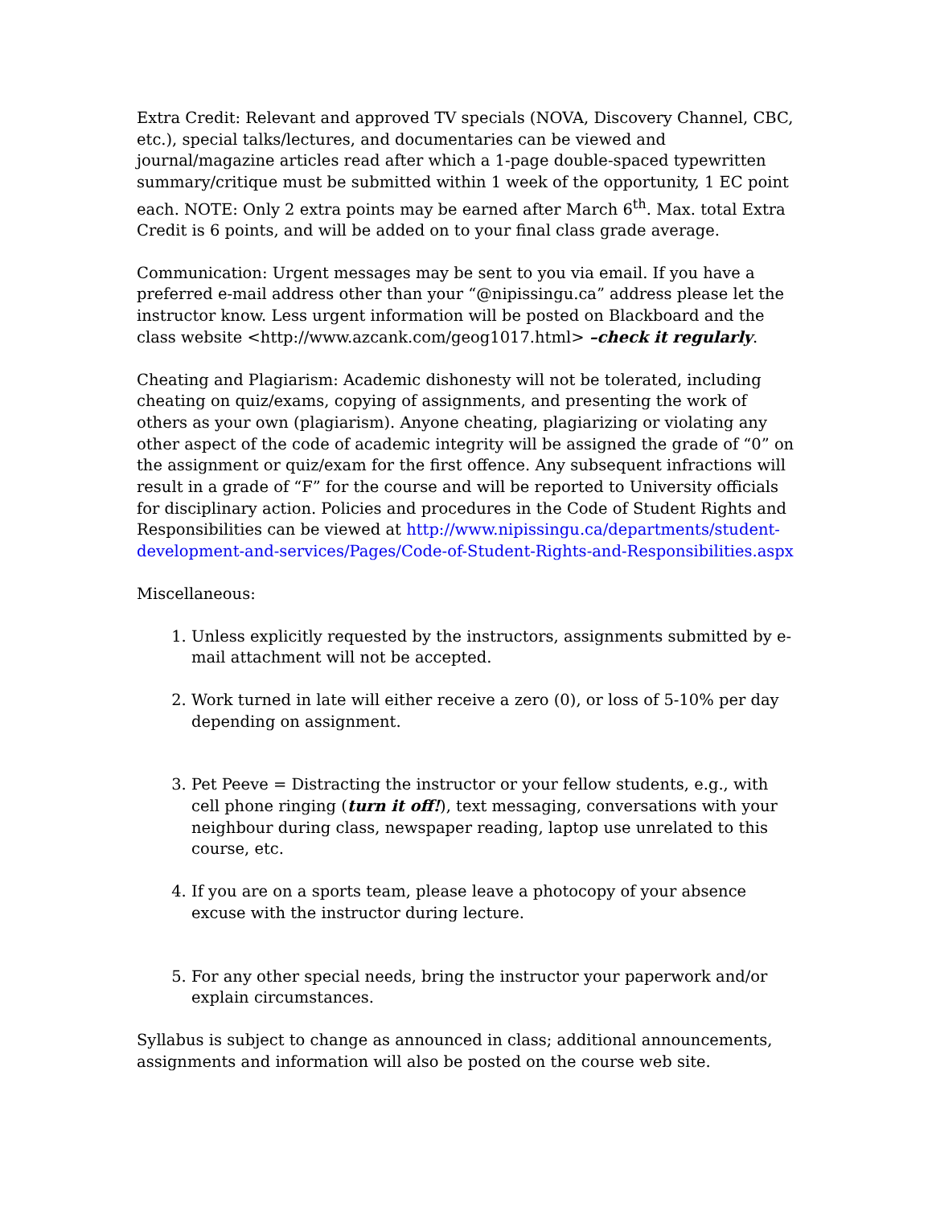Extra Credit: Relevant and approved TV specials (NOVA, Discovery Channel, CBC, etc.), special talks/lectures, and documentaries can be viewed and journal/magazine articles read after which a 1-page double-spaced typewritten summary/critique must be submitted within 1 week of the opportunity, 1 EC point each. NOTE: Only 2 extra points may be earned after March 6<sup>th</sup>. Max. total Extra Credit is 6 points, and will be added on to your final class grade average.
Communication: Urgent messages may be sent to you via email. If you have a preferred e-mail address other than your “@nipissingu.ca” address please let the instructor know. Less urgent information will be posted on Blackboard and the class website <http://www.azcank.com/geog1017.html> –check it regularly.
Cheating and Plagiarism: Academic dishonesty will not be tolerated, including cheating on quiz/exams, copying of assignments, and presenting the work of others as your own (plagiarism). Anyone cheating, plagiarizing or violating any other aspect of the code of academic integrity will be assigned the grade of “0” on the assignment or quiz/exam for the first offence. Any subsequent infractions will result in a grade of “F” for the course and will be reported to University officials for disciplinary action. Policies and procedures in the Code of Student Rights and Responsibilities can be viewed at http://www.nipissingu.ca/departments/student-development-and-services/Pages/Code-of-Student-Rights-and-Responsibilities.aspx
Miscellaneous:
1. Unless explicitly requested by the instructors, assignments submitted by e-mail attachment will not be accepted.
2. Work turned in late will either receive a zero (0), or loss of 5-10% per day depending on assignment.
3. Pet Peeve = Distracting the instructor or your fellow students, e.g., with cell phone ringing (turn it off!), text messaging, conversations with your neighbour during class, newspaper reading, laptop use unrelated to this course, etc.
4. If you are on a sports team, please leave a photocopy of your absence excuse with the instructor during lecture.
5. For any other special needs, bring the instructor your paperwork and/or explain circumstances.
Syllabus is subject to change as announced in class; additional announcements, assignments and information will also be posted on the course web site.